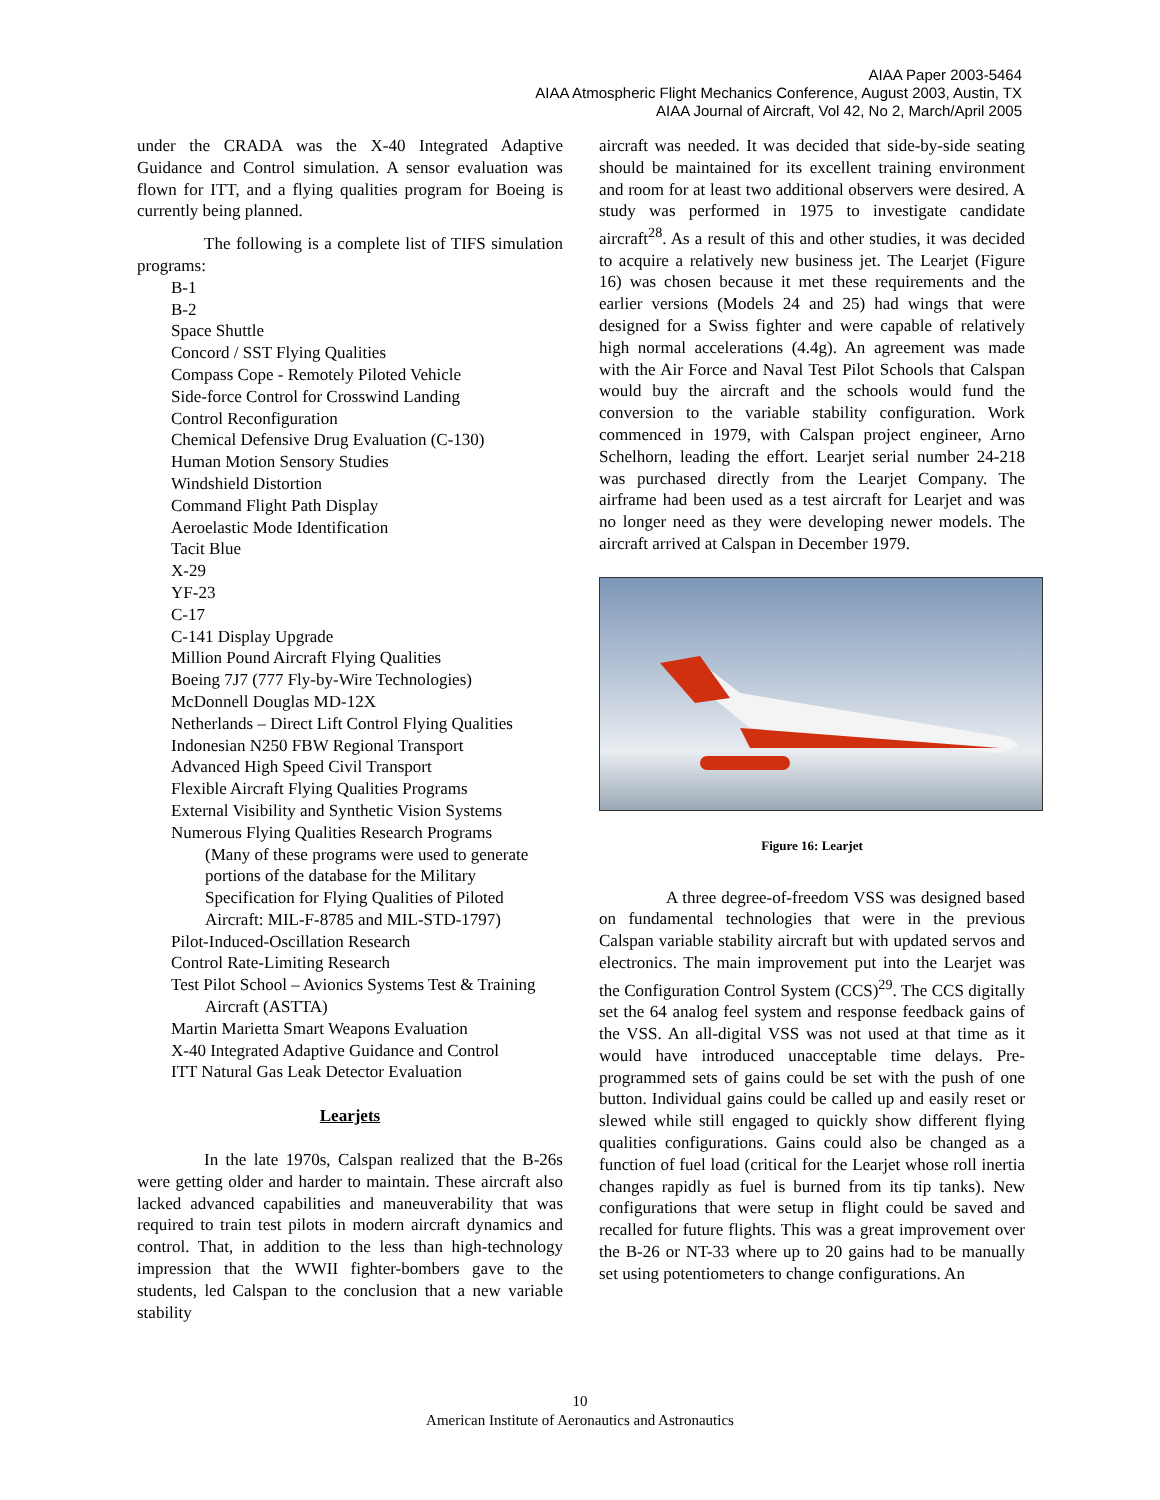AIAA Paper 2003-5464
AIAA Atmospheric Flight Mechanics Conference, August 2003, Austin, TX
AIAA Journal of Aircraft, Vol 42, No 2, March/April 2005
under the CRADA was the X-40 Integrated Adaptive Guidance and Control simulation. A sensor evaluation was flown for ITT, and a flying qualities program for Boeing is currently being planned.
The following is a complete list of TIFS simulation programs:
B-1
B-2
Space Shuttle
Concord / SST Flying Qualities
Compass Cope - Remotely Piloted Vehicle
Side-force Control for Crosswind Landing
Control Reconfiguration
Chemical Defensive Drug Evaluation (C-130)
Human Motion Sensory Studies
Windshield Distortion
Command Flight Path Display
Aeroelastic Mode Identification
Tacit Blue
X-29
YF-23
C-17
C-141 Display Upgrade
Million Pound Aircraft Flying Qualities
Boeing 7J7 (777 Fly-by-Wire Technologies)
McDonnell Douglas MD-12X
Netherlands – Direct Lift Control Flying Qualities
Indonesian N250 FBW Regional Transport
Advanced High Speed Civil Transport
Flexible Aircraft Flying Qualities Programs
External Visibility and Synthetic Vision Systems
Numerous Flying Qualities Research Programs
(Many of these programs were used to generate portions of the database for the Military Specification for Flying Qualities of Piloted Aircraft: MIL-F-8785 and MIL-STD-1797)
Pilot-Induced-Oscillation Research
Control Rate-Limiting Research
Test Pilot School – Avionics Systems Test & Training Aircraft (ASTTA)
Martin Marietta Smart Weapons Evaluation
X-40 Integrated Adaptive Guidance and Control
ITT Natural Gas Leak Detector Evaluation
Learjets
In the late 1970s, Calspan realized that the B-26s were getting older and harder to maintain. These aircraft also lacked advanced capabilities and maneuverability that was required to train test pilots in modern aircraft dynamics and control. That, in addition to the less than high-technology impression that the WWII fighter-bombers gave to the students, led Calspan to the conclusion that a new variable stability
aircraft was needed. It was decided that side-by-side seating should be maintained for its excellent training environment and room for at least two additional observers were desired. A study was performed in 1975 to investigate candidate aircraft<sup>28</sup>. As a result of this and other studies, it was decided to acquire a relatively new business jet. The Learjet (Figure 16) was chosen because it met these requirements and the earlier versions (Models 24 and 25) had wings that were designed for a Swiss fighter and were capable of relatively high normal accelerations (4.4g). An agreement was made with the Air Force and Naval Test Pilot Schools that Calspan would buy the aircraft and the schools would fund the conversion to the variable stability configuration. Work commenced in 1979, with Calspan project engineer, Arno Schelhorn, leading the effort. Learjet serial number 24-218 was purchased directly from the Learjet Company. The airframe had been used as a test aircraft for Learjet and was no longer need as they were developing newer models. The aircraft arrived at Calspan in December 1979.
Figure 16: Learjet
A three degree-of-freedom VSS was designed based on fundamental technologies that were in the previous Calspan variable stability aircraft but with updated servos and electronics. The main improvement put into the Learjet was the Configuration Control System (CCS)<sup>29</sup>. The CCS digitally set the 64 analog feel system and response feedback gains of the VSS. An all-digital VSS was not used at that time as it would have introduced unacceptable time delays. Pre-programmed sets of gains could be set with the push of one button. Individual gains could be called up and easily reset or slewed while still engaged to quickly show different flying qualities configurations. Gains could also be changed as a function of fuel load (critical for the Learjet whose roll inertia changes rapidly as fuel is burned from its tip tanks). New configurations that were setup in flight could be saved and recalled for future flights. This was a great improvement over the B-26 or NT-33 where up to 20 gains had to be manually set using potentiometers to change configurations. An
10
American Institute of Aeronautics and Astronautics